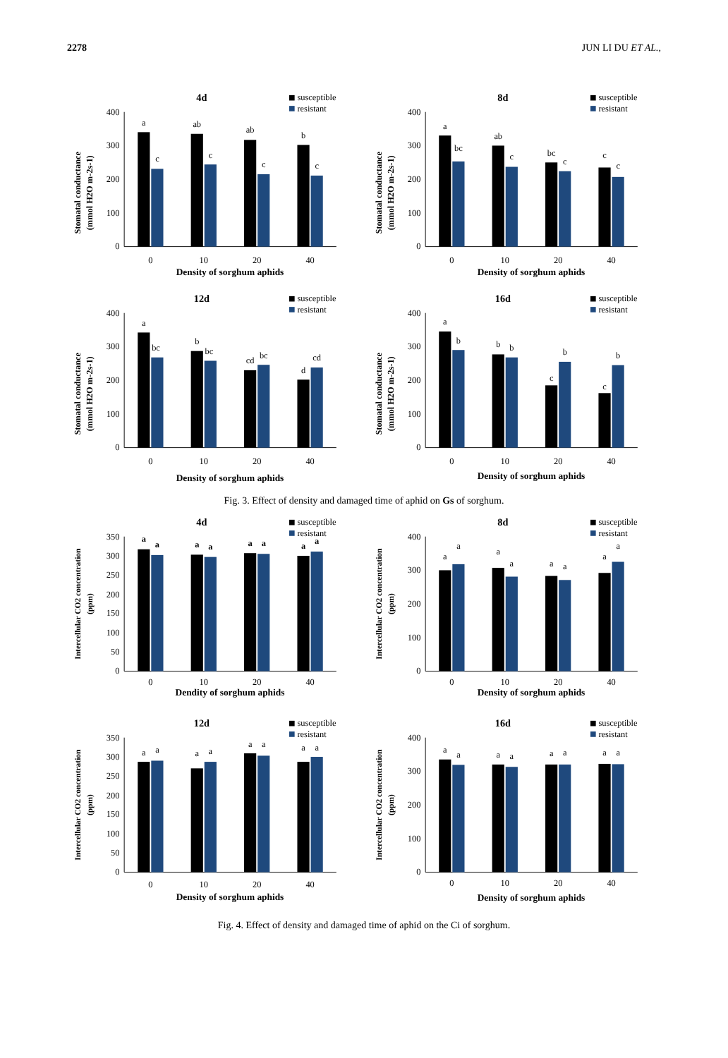2278 JUN LI DU ET AL.,
4d
susceptible
resistant
Stomatal conductance
(mmol H2O m-2s-1)
0
100
200
300
400
a
c
ab
c
ab
c
b
c
0
10
20
40
Density of sorghum aphids
8d
susceptible
resistant
Stomatal conductance
(mmol H2O m-2s-1)
0
100
200
300
400
a
bc
ab
c
bc
c
c
c
0
10
20
40
Density of sorghum aphids
12d
susceptible
resistant
Stomatal conductance
(mmol H2O m-2s-1)
0
100
200
300
400
a
bc
b
bc
cd
bc
d
cd
0
10
20
40
Density of sorghum aphids
16d
susceptible
resistant
Stomatal conductance
(mmol H2O m-2s-1)
0
100
200
300
400
a
b
b
b
c
b
c
b
0
10
20
40
Density of sorghum aphids
Fig. 3. Effect of density and damaged time of aphid on Gs of sorghum.
4d
susceptible
resistant
Intercellular CO2 concentration
(ppm)
0
50
100
150
200
250
300
350
a
a
a
a
a
a
a
a
0
10
20
40
Dendity of sorghum aphids
8d
susceptible
resistant
Intercellular CO2 concentration
(ppm)
0
100
200
300
400
a
a
a
a
a
a
a
a
0
10
20
40
Density of sorghum aphids
12d
susceptible
resistant
Intercellular CO2 concentration
(ppm)
0
50
100
150
200
250
300
350
a
a
a
a
a
a
a
a
0
10
20
40
Density of sorghum aphids
16d
susceptible
resistant
Intercellular CO2 concentration
(ppm)
0
100
200
300
400
a
a
a
a
a
a
a
a
0
10
20
40
Density of sorghum aphids
Fig. 4. Effect of density and damaged time of aphid on the Ci of sorghum.